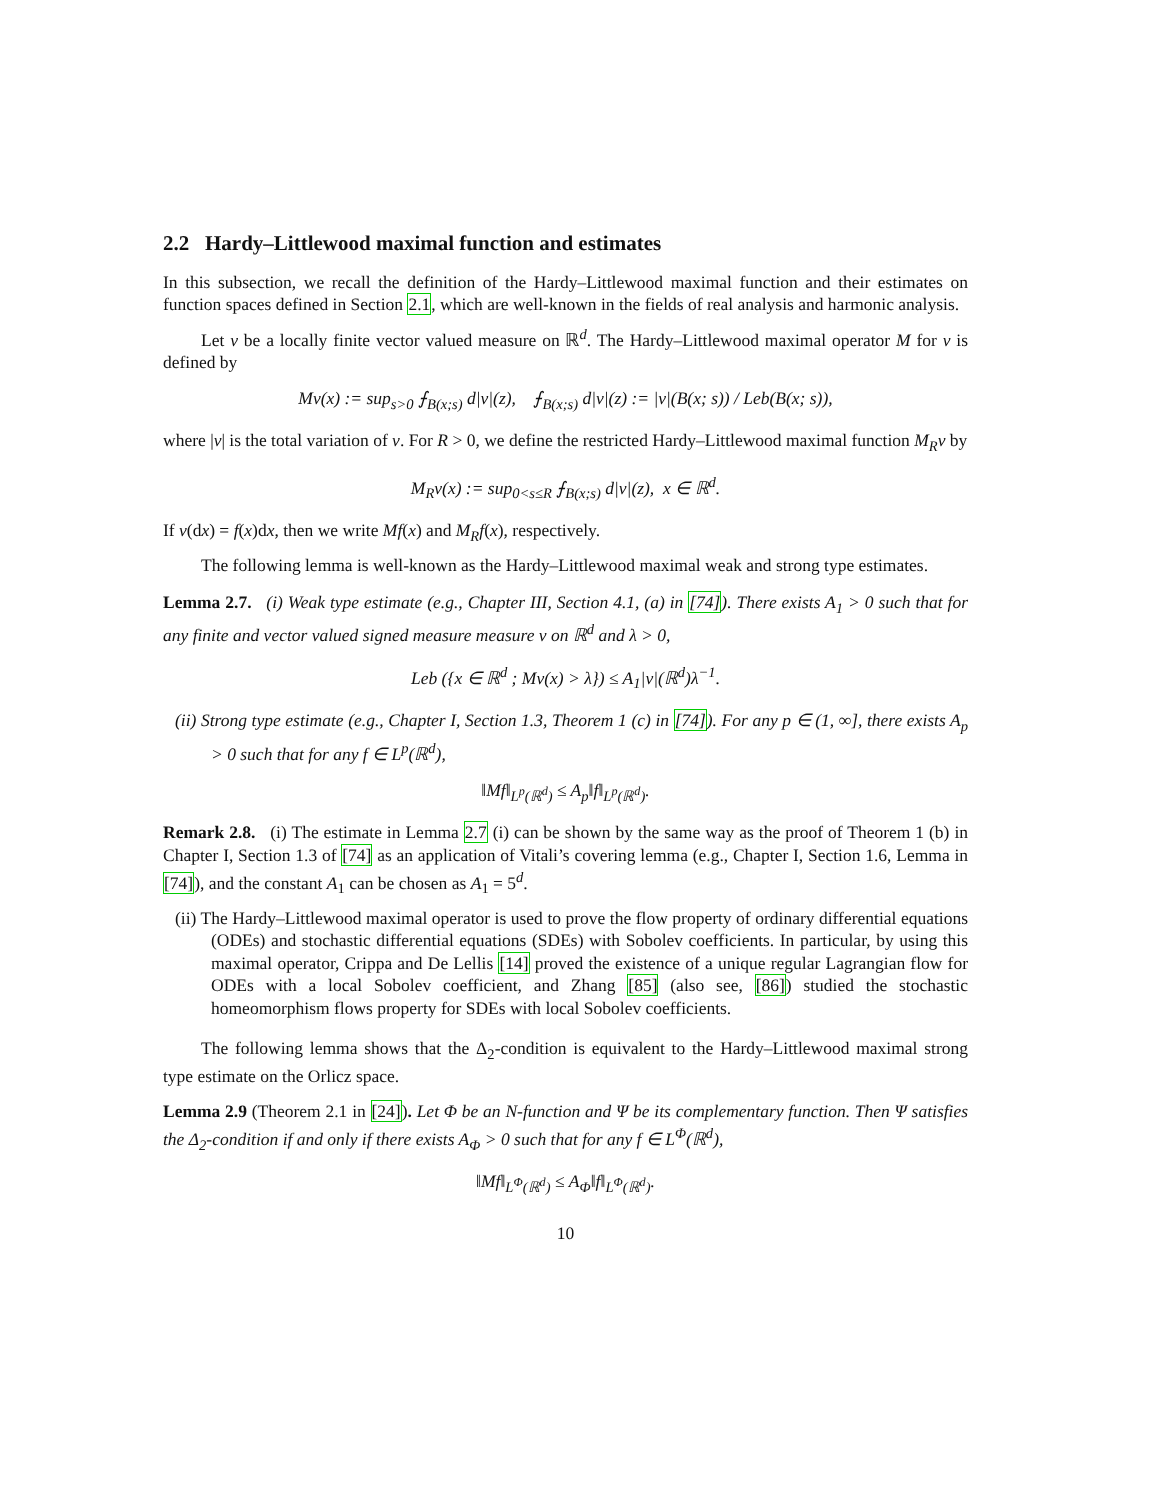2.2 Hardy–Littlewood maximal function and estimates
In this subsection, we recall the definition of the Hardy–Littlewood maximal function and their estimates on function spaces defined in Section 2.1, which are well-known in the fields of real analysis and harmonic analysis.
Let ν be a locally finite vector valued measure on ℝ<sup>d</sup>. The Hardy–Littlewood maximal operator M for ν is defined by
Mν(x) := sup<sub>s>0</sub> ⨍<sub>B(x;s)</sub> d|ν|(z), ⨍<sub>B(x;s)</sub> d|ν|(z) := |ν|(B(x; s)) / Leb(B(x; s)),
where |ν| is the total variation of ν. For R > 0, we define the restricted Hardy–Littlewood maximal function M<sub>R</sub>ν by
M<sub>R</sub>ν(x) := sup<sub>0<s≤R</sub> ⨍<sub>B(x;s)</sub> d|ν|(z), x ∈ ℝ<sup>d</sup>.
If ν(dx) = f(x)dx, then we write Mf(x) and M<sub>R</sub>f(x), respectively.
The following lemma is well-known as the Hardy–Littlewood maximal weak and strong type estimates.
Lemma 2.7. (i) Weak type estimate (e.g., Chapter III, Section 4.1, (a) in [74]). There exists A<sub>1</sub> > 0 such that for any finite and vector valued signed measure measure ν on ℝ<sup>d</sup> and λ > 0,
Leb ({x ∈ ℝ<sup>d</sup> ; Mν(x) > λ}) ≤ A<sub>1</sub>|ν|(ℝ<sup>d</sup>)λ<sup>−1</sup>.
(ii) Strong type estimate (e.g., Chapter I, Section 1.3, Theorem 1 (c) in [74]). For any p ∈ (1, ∞], there exists A<sub>p</sub> > 0 such that for any f ∈ L<sup>p</sup>(ℝ<sup>d</sup>),
‖Mf‖<sub>L<sup>p</sup>(ℝ<sup>d</sup>)</sub> ≤ A<sub>p</sub>‖f‖<sub>L<sup>p</sup>(ℝ<sup>d</sup>)</sub>.
Remark 2.8. (i) The estimate in Lemma 2.7 (i) can be shown by the same way as the proof of Theorem 1 (b) in Chapter I, Section 1.3 of [74] as an application of Vitali’s covering lemma (e.g., Chapter I, Section 1.6, Lemma in [74]), and the constant A<sub>1</sub> can be chosen as A<sub>1</sub> = 5<sup>d</sup>.
(ii) The Hardy–Littlewood maximal operator is used to prove the flow property of ordinary differential equations (ODEs) and stochastic differential equations (SDEs) with Sobolev coefficients. In particular, by using this maximal operator, Crippa and De Lellis [14] proved the existence of a unique regular Lagrangian flow for ODEs with a local Sobolev coefficient, and Zhang [85] (also see, [86]) studied the stochastic homeomorphism flows property for SDEs with local Sobolev coefficients.
The following lemma shows that the Δ<sub>2</sub>-condition is equivalent to the Hardy–Littlewood maximal strong type estimate on the Orlicz space.
Lemma 2.9 (Theorem 2.1 in [24]). Let Φ be an N-function and Ψ be its complementary function. Then Ψ satisfies the Δ<sub>2</sub>-condition if and only if there exists A<sub>Φ</sub> > 0 such that for any f ∈ L<sup>Φ</sup>(ℝ<sup>d</sup>),
‖Mf‖<sub>L<sup>Φ</sup>(ℝ<sup>d</sup>)</sub> ≤ A<sub>Φ</sub>‖f‖<sub>L<sup>Φ</sup>(ℝ<sup>d</sup>)</sub>.
10